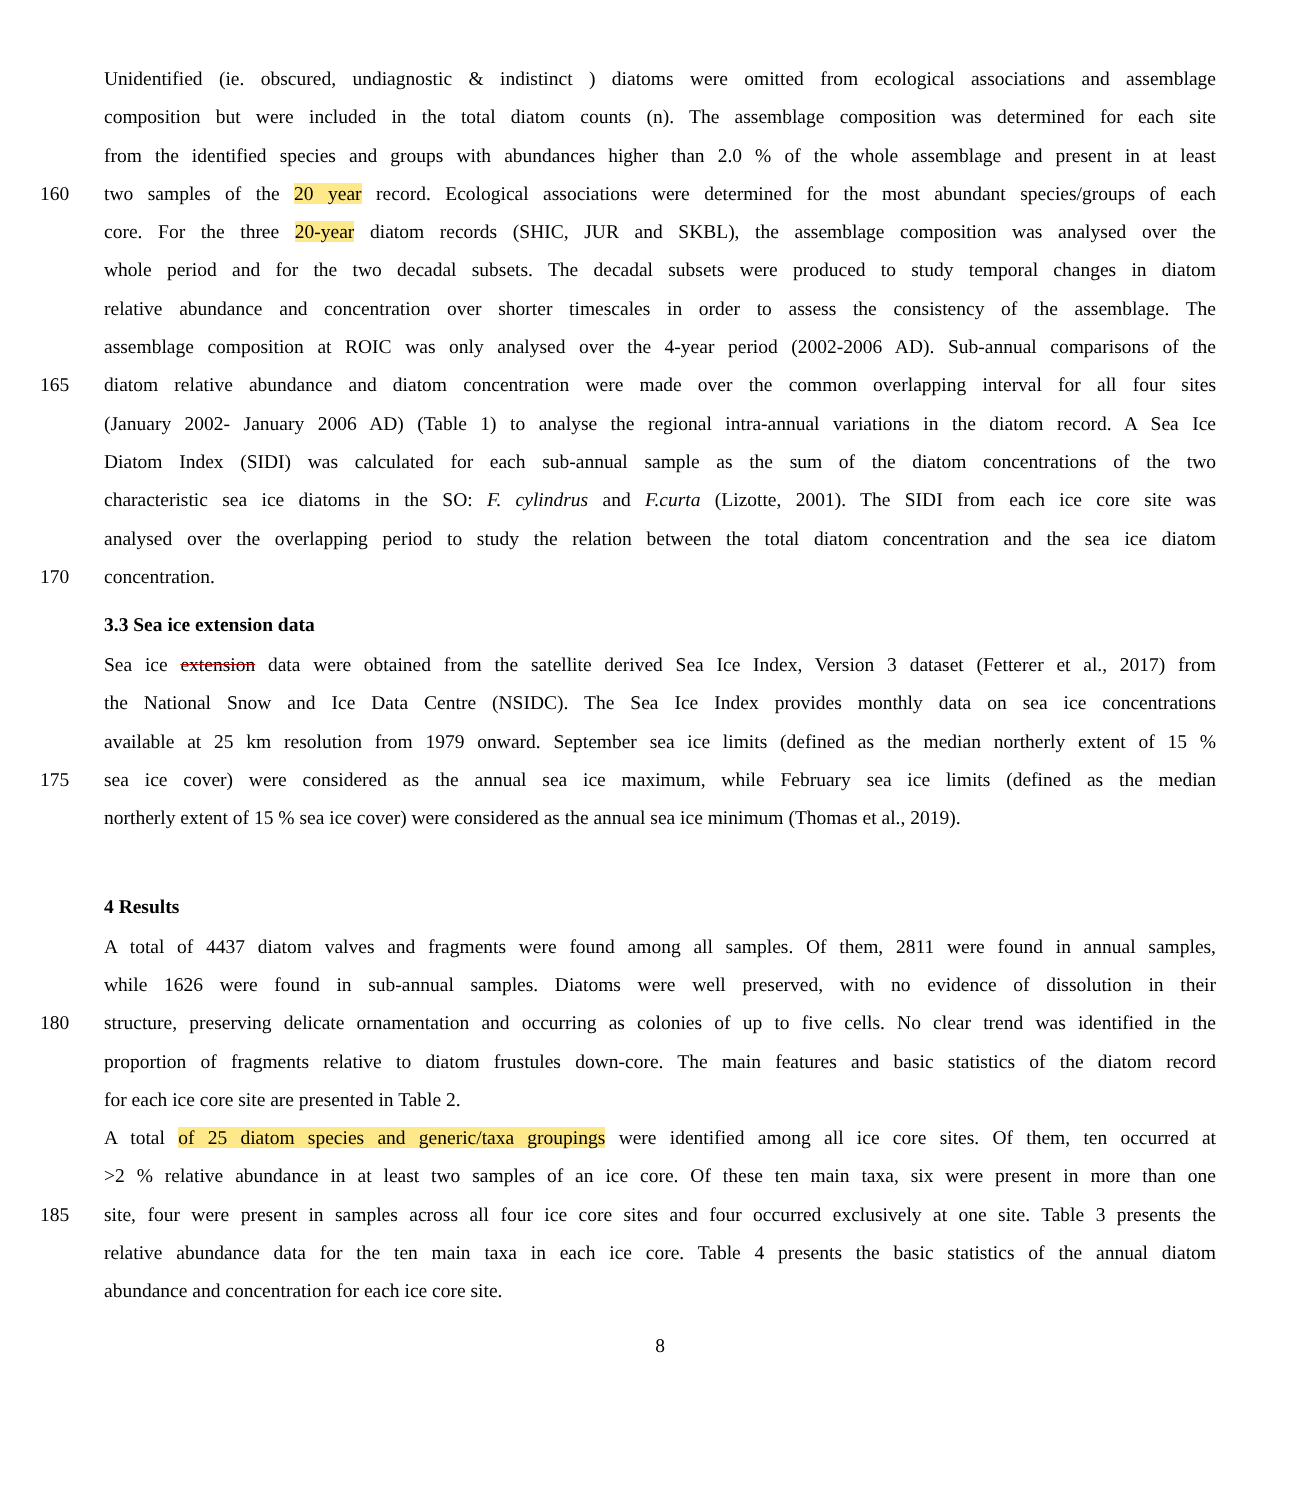Unidentified (ie. obscured, undiagnostic & indistinct ) diatoms were omitted from ecological associations and assemblage
composition but were included in the total diatom counts (n). The assemblage composition was determined for each site
from the identified species and groups with abundances higher than 2.0 % of the whole assemblage and present in at least
160 two samples of the 20 year record. Ecological associations were determined for the most abundant species/groups of each
core. For the three 20-year diatom records (SHIC, JUR and SKBL), the assemblage composition was analysed over the
whole period and for the two decadal subsets. The decadal subsets were produced to study temporal changes in diatom
relative abundance and concentration over shorter timescales in order to assess the consistency of the assemblage. The
assemblage composition at ROIC was only analysed over the 4-year period (2002-2006 AD). Sub-annual comparisons of the
165 diatom relative abundance and diatom concentration were made over the common overlapping interval for all four sites
(January 2002- January 2006 AD) (Table 1) to analyse the regional intra-annual variations in the diatom record. A Sea Ice
Diatom Index (SIDI) was calculated for each sub-annual sample as the sum of the diatom concentrations of the two
characteristic sea ice diatoms in the SO: F. cylindrus and F.curta (Lizotte, 2001). The SIDI from each ice core site was
analysed over the overlapping period to study the relation between the total diatom concentration and the sea ice diatom
170 concentration.
3.3 Sea ice extension data
Sea ice extension data were obtained from the satellite derived Sea Ice Index, Version 3 dataset (Fetterer et al., 2017) from
the National Snow and Ice Data Centre (NSIDC). The Sea Ice Index provides monthly data on sea ice concentrations
available at 25 km resolution from 1979 onward. September sea ice limits (defined as the median northerly extent of 15 %
175 sea ice cover) were considered as the annual sea ice maximum, while February sea ice limits (defined as the median
northerly extent of 15 % sea ice cover) were considered as the annual sea ice minimum (Thomas et al., 2019).
4 Results
A total of 4437 diatom valves and fragments were found among all samples. Of them, 2811 were found in annual samples,
while 1626 were found in sub-annual samples. Diatoms were well preserved, with no evidence of dissolution in their
180 structure, preserving delicate ornamentation and occurring as colonies of up to five cells. No clear trend was identified in the
proportion of fragments relative to diatom frustules down-core. The main features and basic statistics of the diatom record
for each ice core site are presented in Table 2.
A total of 25 diatom species and generic/taxa groupings were identified among all ice core sites. Of them, ten occurred at
>2 % relative abundance in at least two samples of an ice core. Of these ten main taxa, six were present in more than one
185 site, four were present in samples across all four ice core sites and four occurred exclusively at one site. Table 3 presents the
relative abundance data for the ten main taxa in each ice core. Table 4 presents the basic statistics of the annual diatom
abundance and concentration for each ice core site.
8